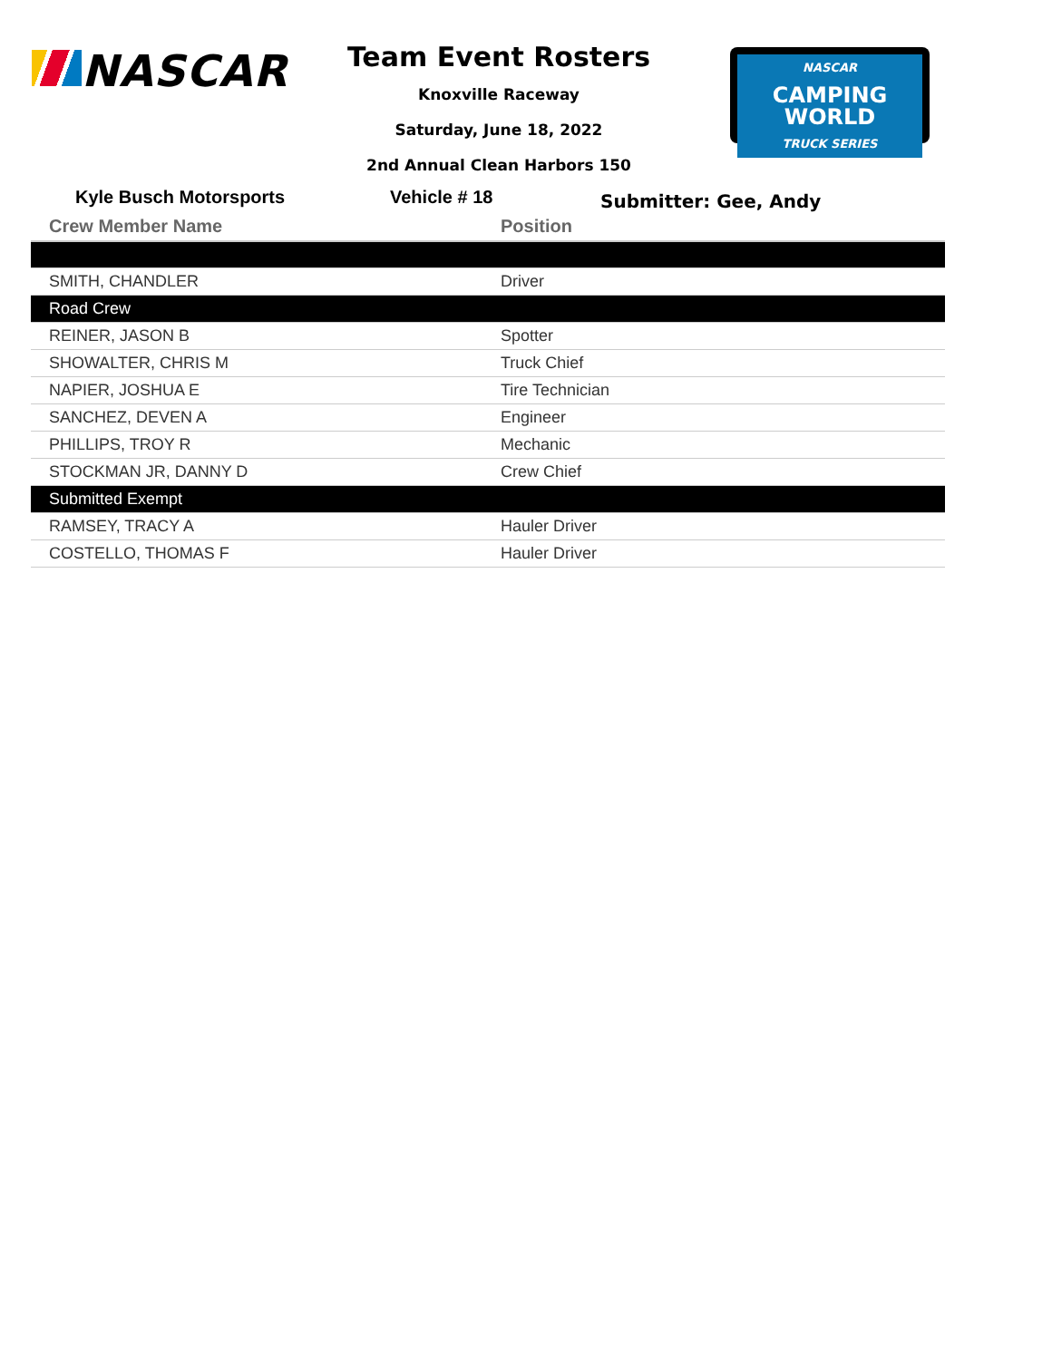NASCAR
Team Event Rosters
Knoxville Raceway
Saturday, June 18, 2022
2nd Annual Clean Harbors 150
NASCAR
CAMPING WORLD
TRUCK SERIES
Kyle Busch Motorsports Vehicle # 18
Submitter: Gee, Andy
| Crew Member Name | Position |
| --- | --- |
| SMITH, CHANDLER | Driver |
| Road Crew | |
| REINER, JASON B | Spotter |
| SHOWALTER, CHRIS M | Truck Chief |
| NAPIER, JOSHUA E | Tire Technician |
| SANCHEZ, DEVEN A | Engineer |
| PHILLIPS, TROY R | Mechanic |
| STOCKMAN JR, DANNY D | Crew Chief |
| Submitted Exempt | |
| RAMSEY, TRACY A | Hauler Driver |
| COSTELLO, THOMAS F | Hauler Driver |